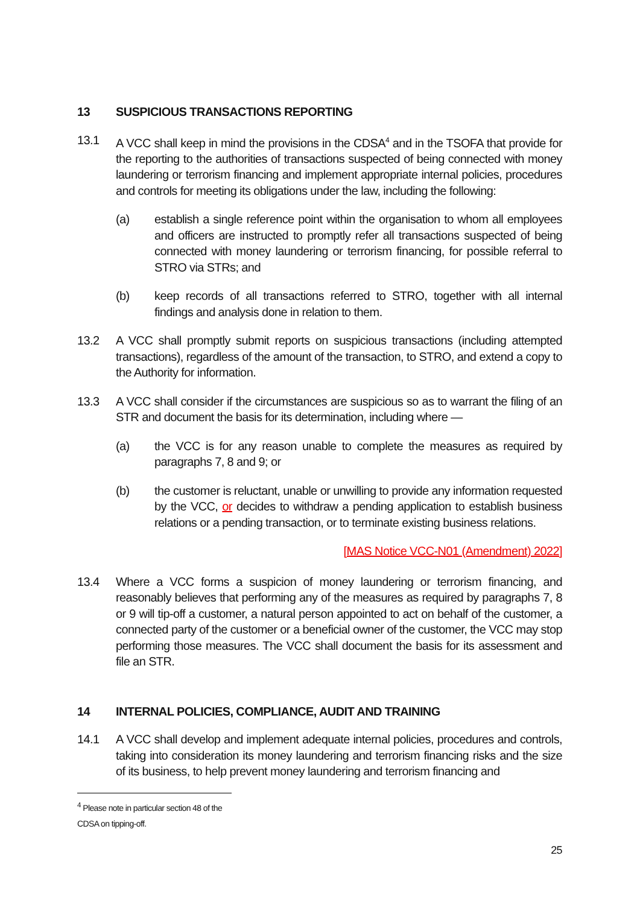13 SUSPICIOUS TRANSACTIONS REPORTING
13.1 A VCC shall keep in mind the provisions in the CDSA<sup>4</sup> and in the TSOFA that provide for the reporting to the authorities of transactions suspected of being connected with money laundering or terrorism financing and implement appropriate internal policies, procedures and controls for meeting its obligations under the law, including the following:
(a) establish a single reference point within the organisation to whom all employees and officers are instructed to promptly refer all transactions suspected of being connected with money laundering or terrorism financing, for possible referral to STRO via STRs; and
(b) keep records of all transactions referred to STRO, together with all internal findings and analysis done in relation to them.
13.2 A VCC shall promptly submit reports on suspicious transactions (including attempted transactions), regardless of the amount of the transaction, to STRO, and extend a copy to the Authority for information.
13.3 A VCC shall consider if the circumstances are suspicious so as to warrant the filing of an STR and document the basis for its determination, including where —
(a) the VCC is for any reason unable to complete the measures as required by paragraphs 7, 8 and 9; or
(b) the customer is reluctant, unable or unwilling to provide any information requested by the VCC, or decides to withdraw a pending application to establish business relations or a pending transaction, or to terminate existing business relations.
[MAS Notice VCC-N01 (Amendment) 2022]
13.4 Where a VCC forms a suspicion of money laundering or terrorism financing, and reasonably believes that performing any of the measures as required by paragraphs 7, 8 or 9 will tip-off a customer, a natural person appointed to act on behalf of the customer, a connected party of the customer or a beneficial owner of the customer, the VCC may stop performing those measures. The VCC shall document the basis for its assessment and file an STR.
14 INTERNAL POLICIES, COMPLIANCE, AUDIT AND TRAINING
14.1 A VCC shall develop and implement adequate internal policies, procedures and controls, taking into consideration its money laundering and terrorism financing risks and the size of its business, to help prevent money laundering and terrorism financing and
<sup>4</sup> Please note in particular section 48 of the CDSA on tipping-off.
25